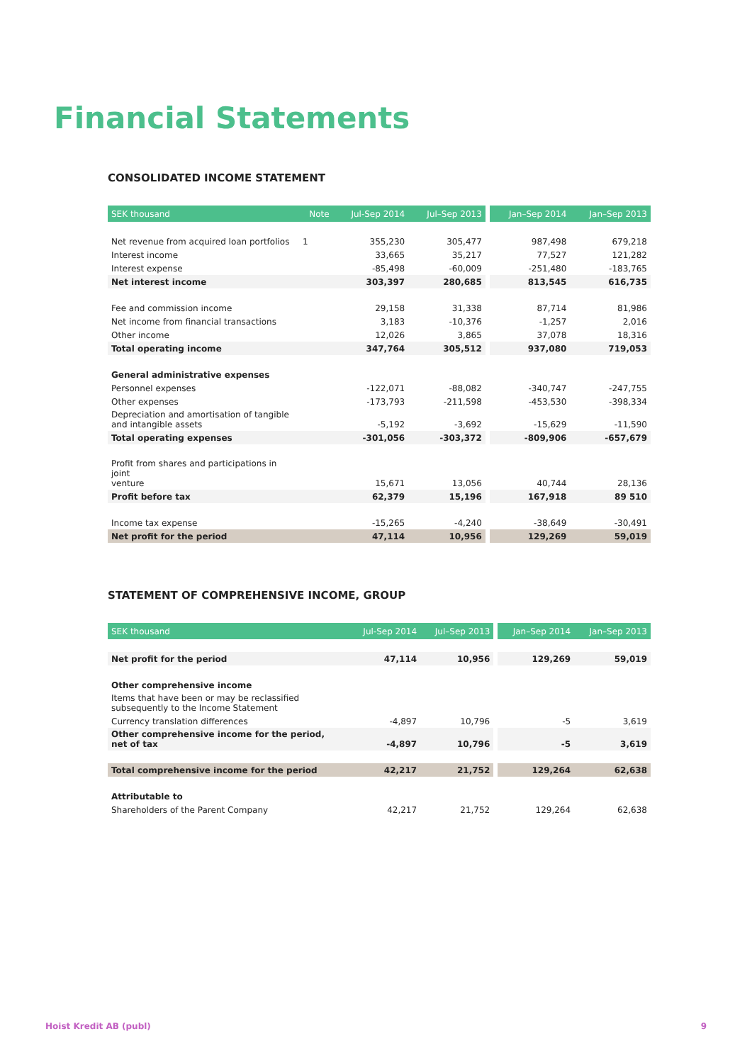Financial Statements
CONSOLIDATED INCOME STATEMENT
| SEK thousand | Note | Jul-Sep 2014 | Jul–Sep 2013 | | Jan–Sep 2014 | Jan–Sep 2013 |
| --- | --- | --- | --- | --- | --- | --- |
| Net revenue from acquired loan portfolios | 1 | 355,230 | 305,477 | | 987,498 | 679,218 |
| Interest income | | 33,665 | 35,217 | | 77,527 | 121,282 |
| Interest expense | | -85,498 | -60,009 | | -251,480 | -183,765 |
| Net interest income | | 303,397 | 280,685 | | 813,545 | 616,735 |
| Fee and commission income | | 29,158 | 31,338 | | 87,714 | 81,986 |
| Net income from financial transactions | | 3,183 | -10,376 | | -1,257 | 2,016 |
| Other income | | 12,026 | 3,865 | | 37,078 | 18,316 |
| Total operating income | | 347,764 | 305,512 | | 937,080 | 719,053 |
| General administrative expenses | | | | | | |
| Personnel expenses | | -122,071 | -88,082 | | -340,747 | -247,755 |
| Other expenses | | -173,793 | -211,598 | | -453,530 | -398,334 |
| Depreciation and amortisation of tangible and intangible assets | | -5,192 | -3,692 | | -15,629 | -11,590 |
| Total operating expenses | | -301,056 | -303,372 | | -809,906 | -657,679 |
| Profit from shares and participations in joint venture | | 15,671 | 13,056 | | 40,744 | 28,136 |
| Profit before tax | | 62,379 | 15,196 | | 167,918 | 89 510 |
| Income tax expense | | -15,265 | -4,240 | | -38,649 | -30,491 |
| Net profit for the period | | 47,114 | 10,956 | | 129,269 | 59,019 |
STATEMENT OF COMPREHENSIVE INCOME, GROUP
| SEK thousand | Jul-Sep 2014 | Jul–Sep 2013 | | Jan–Sep 2014 | Jan–Sep 2013 |
| --- | --- | --- | --- | --- | --- |
| Net profit for the period | 47,114 | 10,956 | | 129,269 | 59,019 |
| Other comprehensive income | | | | | |
| Items that have been or may be reclassified subsequently to the Income Statement | | | | | |
| Currency translation differences | -4,897 | 10,796 | | -5 | 3,619 |
| Other comprehensive income for the period, net of tax | -4,897 | 10,796 | | -5 | 3,619 |
| Total comprehensive income for the period | 42,217 | 21,752 | | 129,264 | 62,638 |
| Attributable to | | | | | |
| Shareholders of the Parent Company | 42,217 | 21,752 | | 129,264 | 62,638 |
Hoist Kredit AB (publ) 9